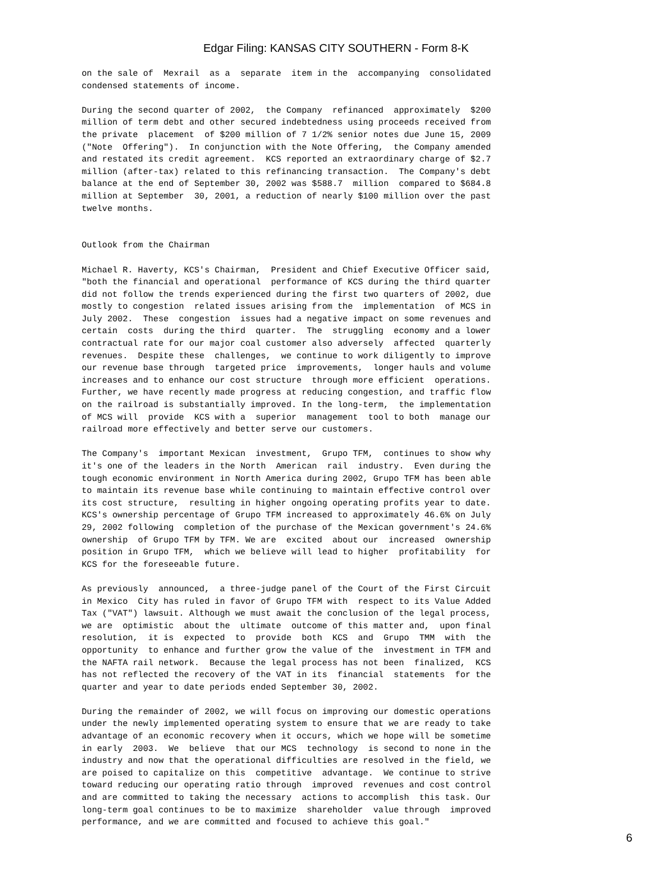Edgar Filing: KANSAS CITY SOUTHERN - Form 8-K
on the sale of  Mexrail  as a  separate  item in the  accompanying  consolidated
condensed statements of income.

During the second quarter of 2002,  the Company  refinanced  approximately  $200
million of term debt and other secured indebtedness using proceeds received from
the private  placement  of $200 million of 7 1/2% senior notes due June 15, 2009
("Note  Offering").  In conjunction with the Note Offering,  the Company amended
and restated its credit agreement.  KCS reported an extraordinary charge of $2.7
million (after-tax) related to this refinancing transaction.  The Company's debt
balance at the end of September 30, 2002 was $588.7  million  compared to $684.8
million at September  30, 2001, a reduction of nearly $100 million over the past
twelve months.


Outlook from the Chairman

Michael R. Haverty, KCS's Chairman,  President and Chief Executive Officer said,
"both the financial and operational  performance of KCS during the third quarter
did not follow the trends experienced during the first two quarters of 2002, due
mostly to congestion  related issues arising from the  implementation  of MCS in
July 2002.  These  congestion  issues had a negative impact on some revenues and
certain  costs  during the third  quarter.  The  struggling  economy and a lower
contractual rate for our major coal customer also adversely  affected  quarterly
revenues.  Despite these  challenges,  we continue to work diligently to improve
our revenue base through  targeted price  improvements,  longer hauls and volume
increases and to enhance our cost structure  through more efficient  operations.
Further, we have recently made progress at reducing congestion, and traffic flow
on the railroad is substantially improved. In the long-term,  the implementation
of MCS will  provide  KCS with a  superior  management  tool to both  manage our
railroad more effectively and better serve our customers.

The Company's  important Mexican  investment,  Grupo TFM,  continues to show why
it's one of the leaders in the North  American  rail  industry.  Even during the
tough economic environment in North America during 2002, Grupo TFM has been able
to maintain its revenue base while continuing to maintain effective control over
its cost structure,  resulting in higher ongoing operating profits year to date.
KCS's ownership percentage of Grupo TFM increased to approximately 46.6% on July
29, 2002 following  completion of the purchase of the Mexican government's 24.6%
ownership  of Grupo TFM by TFM. We are  excited  about our  increased  ownership
position in Grupo TFM,  which we believe will lead to higher  profitability  for
KCS for the foreseeable future.

As previously  announced,  a three-judge panel of the Court of the First Circuit
in Mexico  City has ruled in favor of Grupo TFM with  respect to its Value Added
Tax ("VAT") lawsuit. Although we must await the conclusion of the legal process,
we are  optimistic  about the  ultimate  outcome of this matter and,  upon final
resolution,  it is  expected  to  provide  both  KCS  and  Grupo  TMM  with  the
opportunity  to enhance and further grow the value of the  investment in TFM and
the NAFTA rail network.  Because the legal process has not been  finalized,  KCS
has not reflected the recovery of the VAT in its  financial  statements  for the
quarter and year to date periods ended September 30, 2002.

During the remainder of 2002, we will focus on improving our domestic operations
under the newly implemented operating system to ensure that we are ready to take
advantage of an economic recovery when it occurs, which we hope will be sometime
in early  2003.  We  believe  that our MCS  technology  is second to none in the
industry and now that the operational difficulties are resolved in the field, we
are poised to capitalize on this  competitive  advantage.  We continue to strive
toward reducing our operating ratio through  improved  revenues and cost control
and are committed to taking the necessary  actions to accomplish  this task. Our
long-term goal continues to be to maximize  shareholder  value through  improved
performance, and we are committed and focused to achieve this goal."
6